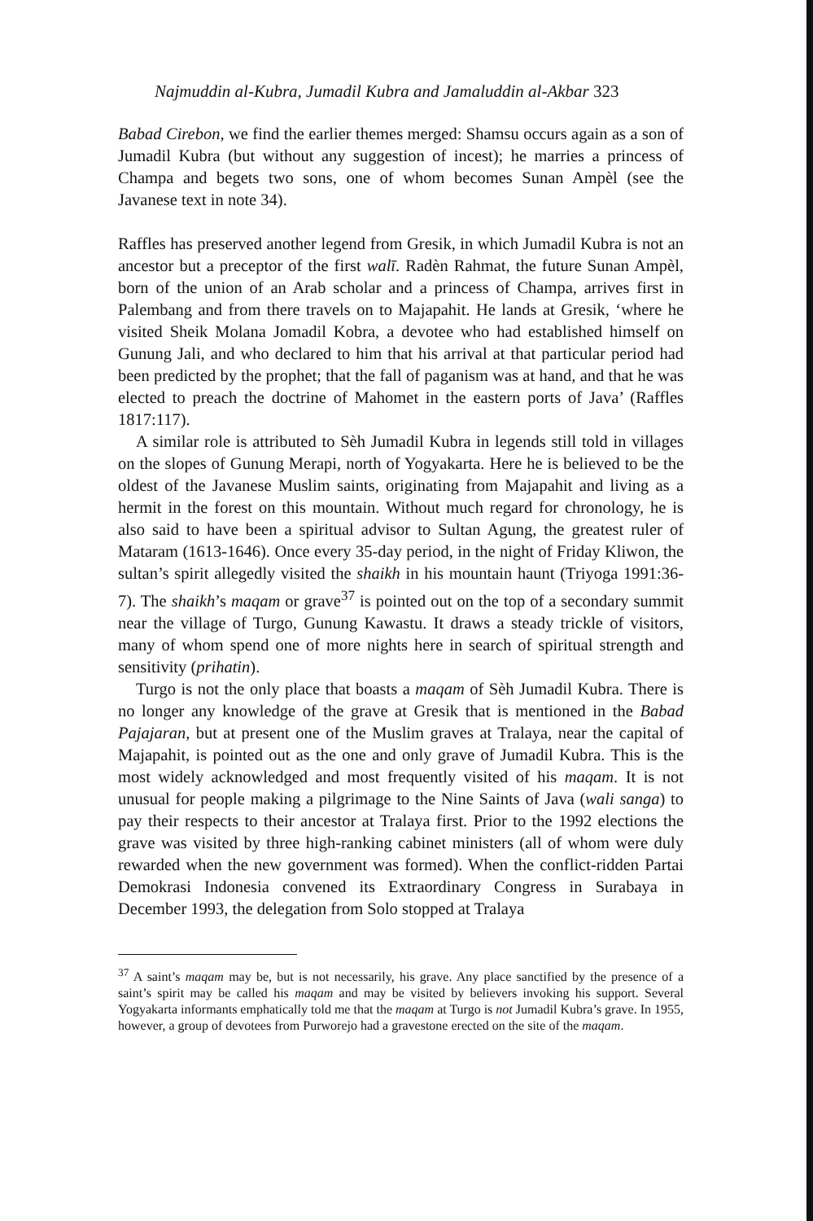Najmuddin al-Kubra, Jumadil Kubra and Jamaluddin al-Akbar 323
Babad Cirebon, we find the earlier themes merged: Shamsu occurs again as a son of Jumadil Kubra (but without any suggestion of incest); he marries a princess of Champa and begets two sons, one of whom becomes Sunan Ampèl (see the Javanese text in note 34).
Raffles has preserved another legend from Gresik, in which Jumadil Kubra is not an ancestor but a preceptor of the first walī. Radèn Rahmat, the future Sunan Ampèl, born of the union of an Arab scholar and a princess of Champa, arrives first in Palembang and from there travels on to Majapahit. He lands at Gresik, ‘where he visited Sheik Molana Jomadil Kobra, a devotee who had established himself on Gunung Jali, and who declared to him that his arrival at that particular period had been predicted by the prophet; that the fall of paganism was at hand, and that he was elected to preach the doctrine of Mahomet in the eastern ports of Java’ (Raffles 1817:117).
A similar role is attributed to Sèh Jumadil Kubra in legends still told in villages on the slopes of Gunung Merapi, north of Yogyakarta. Here he is believed to be the oldest of the Javanese Muslim saints, originating from Majapahit and living as a hermit in the forest on this mountain. Without much regard for chronology, he is also said to have been a spiritual advisor to Sultan Agung, the greatest ruler of Mataram (1613-1646). Once every 35-day period, in the night of Friday Kliwon, the sultan’s spirit allegedly visited the shaikh in his mountain haunt (Triyoga 1991:36-7). The shaikh’s maqam or grave<sup>37</sup> is pointed out on the top of a secondary summit near the village of Turgo, Gunung Kawastu. It draws a steady trickle of visitors, many of whom spend one of more nights here in search of spiritual strength and sensitivity (prihatin).
Turgo is not the only place that boasts a maqam of Sèh Jumadil Kubra. There is no longer any knowledge of the grave at Gresik that is mentioned in the Babad Pajajaran, but at present one of the Muslim graves at Tralaya, near the capital of Majapahit, is pointed out as the one and only grave of Jumadil Kubra. This is the most widely acknowledged and most frequently visited of his maqam. It is not unusual for people making a pilgrimage to the Nine Saints of Java (wali sanga) to pay their respects to their ancestor at Tralaya first. Prior to the 1992 elections the grave was visited by three high-ranking cabinet ministers (all of whom were duly rewarded when the new government was formed). When the conflict-ridden Partai Demokrasi Indonesia convened its Extraordinary Congress in Surabaya in December 1993, the delegation from Solo stopped at Tralaya
<sup>37</sup> A saint’s maqam may be, but is not necessarily, his grave. Any place sanctified by the presence of a saint’s spirit may be called his maqam and may be visited by believers invoking his support. Several Yogyakarta informants emphatically told me that the maqam at Turgo is not Jumadil Kubra’s grave. In 1955, however, a group of devotees from Purworejo had a gravestone erected on the site of the maqam.